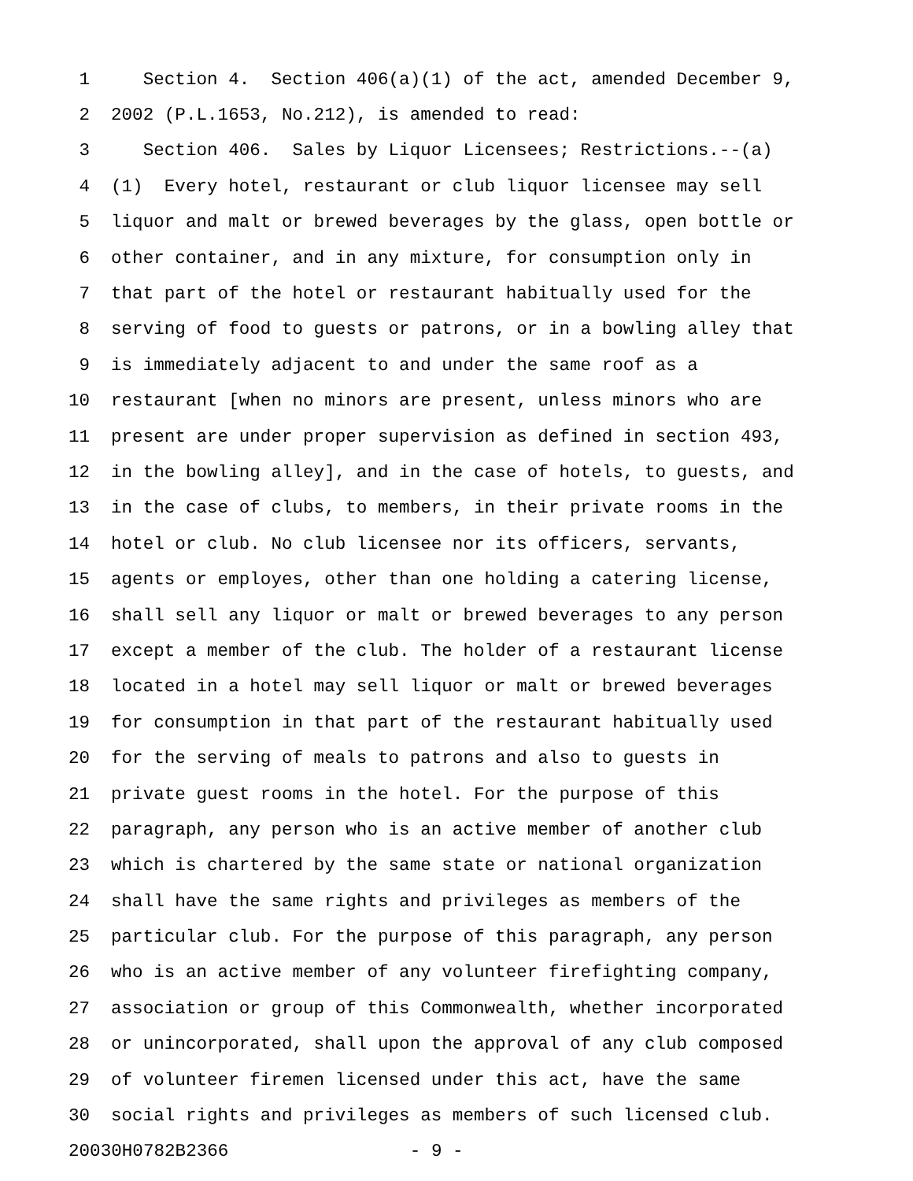1 Section 4. Section 406(a)(1) of the act, amended December 9,
2 2002 (P.L.1653, No.212), is amended to read:
3 Section 406. Sales by Liquor Licensees; Restrictions.--(a)
4 (1) Every hotel, restaurant or club liquor licensee may sell
5 liquor and malt or brewed beverages by the glass, open bottle or
6 other container, and in any mixture, for consumption only in
7 that part of the hotel or restaurant habitually used for the
8 serving of food to guests or patrons, or in a bowling alley that
9 is immediately adjacent to and under the same roof as a
10 restaurant [when no minors are present, unless minors who are
11 present are under proper supervision as defined in section 493,
12 in the bowling alley], and in the case of hotels, to guests, and
13 in the case of clubs, to members, in their private rooms in the
14 hotel or club. No club licensee nor its officers, servants,
15 agents or employes, other than one holding a catering license,
16 shall sell any liquor or malt or brewed beverages to any person
17 except a member of the club. The holder of a restaurant license
18 located in a hotel may sell liquor or malt or brewed beverages
19 for consumption in that part of the restaurant habitually used
20 for the serving of meals to patrons and also to guests in
21 private guest rooms in the hotel. For the purpose of this
22 paragraph, any person who is an active member of another club
23 which is chartered by the same state or national organization
24 shall have the same rights and privileges as members of the
25 particular club. For the purpose of this paragraph, any person
26 who is an active member of any volunteer firefighting company,
27 association or group of this Commonwealth, whether incorporated
28 or unincorporated, shall upon the approval of any club composed
29 of volunteer firemen licensed under this act, have the same
30 social rights and privileges as members of such licensed club.
20030H0782B2366 - 9 -